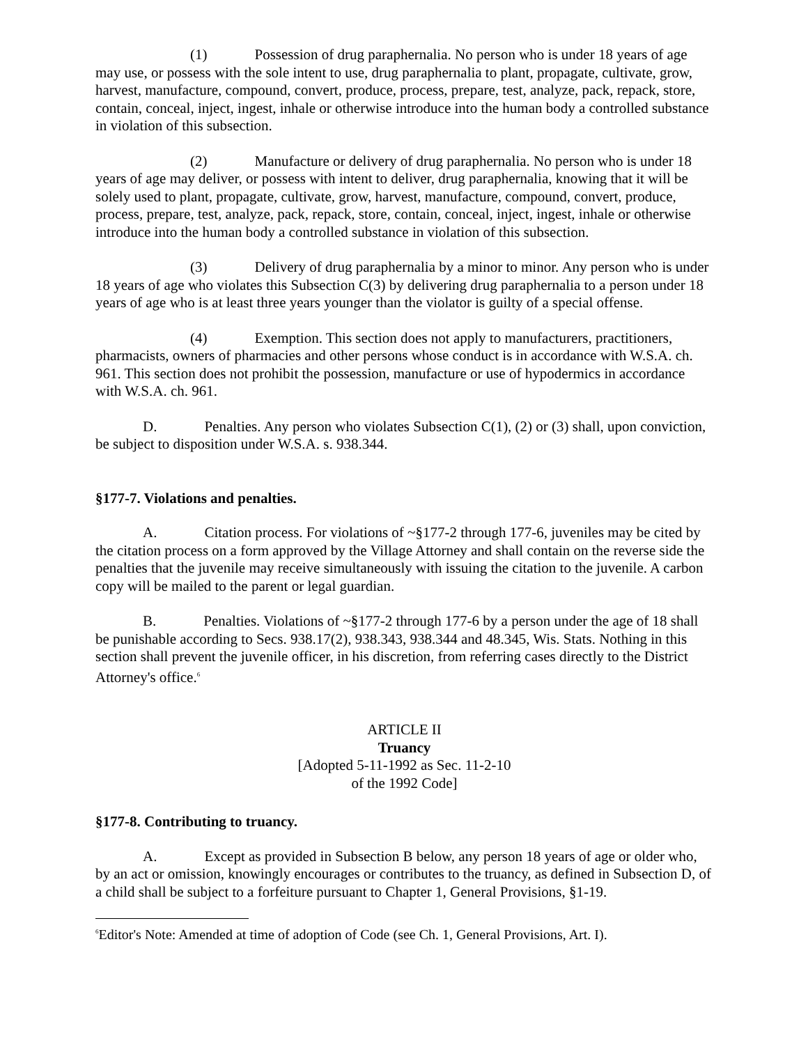(1) Possession of drug paraphernalia. No person who is under 18 years of age may use, or possess with the sole intent to use, drug paraphernalia to plant, propagate, cultivate, grow, harvest, manufacture, compound, convert, produce, process, prepare, test, analyze, pack, repack, store, contain, conceal, inject, ingest, inhale or otherwise introduce into the human body a controlled substance in violation of this subsection.
(2) Manufacture or delivery of drug paraphernalia. No person who is under 18 years of age may deliver, or possess with intent to deliver, drug paraphernalia, knowing that it will be solely used to plant, propagate, cultivate, grow, harvest, manufacture, compound, convert, produce, process, prepare, test, analyze, pack, repack, store, contain, conceal, inject, ingest, inhale or otherwise introduce into the human body a controlled substance in violation of this subsection.
(3) Delivery of drug paraphernalia by a minor to minor. Any person who is under 18 years of age who violates this Subsection C(3) by delivering drug paraphernalia to a person under 18 years of age who is at least three years younger than the violator is guilty of a special offense.
(4) Exemption. This section does not apply to manufacturers, practitioners, pharmacists, owners of pharmacies and other persons whose conduct is in accordance with W.S.A. ch. 961. This section does not prohibit the possession, manufacture or use of hypodermics in accordance with W.S.A. ch. 961.
D. Penalties. Any person who violates Subsection C(1), (2) or (3) shall, upon conviction, be subject to disposition under W.S.A. s. 938.344.
§177-7. Violations and penalties.
A. Citation process. For violations of ~§177-2 through 177-6, juveniles may be cited by the citation process on a form approved by the Village Attorney and shall contain on the reverse side the penalties that the juvenile may receive simultaneously with issuing the citation to the juvenile. A carbon copy will be mailed to the parent or legal guardian.
B. Penalties. Violations of ~§177-2 through 177-6 by a person under the age of 18 shall be punishable according to Secs. 938.17(2), 938.343, 938.344 and 48.345, Wis. Stats. Nothing in this section shall prevent the juvenile officer, in his discretion, from referring cases directly to the District Attorney's office.<sup>6</sup>
ARTICLE II
Truancy
[Adopted 5-11-1992 as Sec. 11-2-10
of the 1992 Code]
§177-8. Contributing to truancy.
A. Except as provided in Subsection B below, any person 18 years of age or older who, by an act or omission, knowingly encourages or contributes to the truancy, as defined in Subsection D, of a child shall be subject to a forfeiture pursuant to Chapter 1, General Provisions, §1-19.
<sup>6</sup> Editor's Note: Amended at time of adoption of Code (see Ch. 1, General Provisions, Art. I).